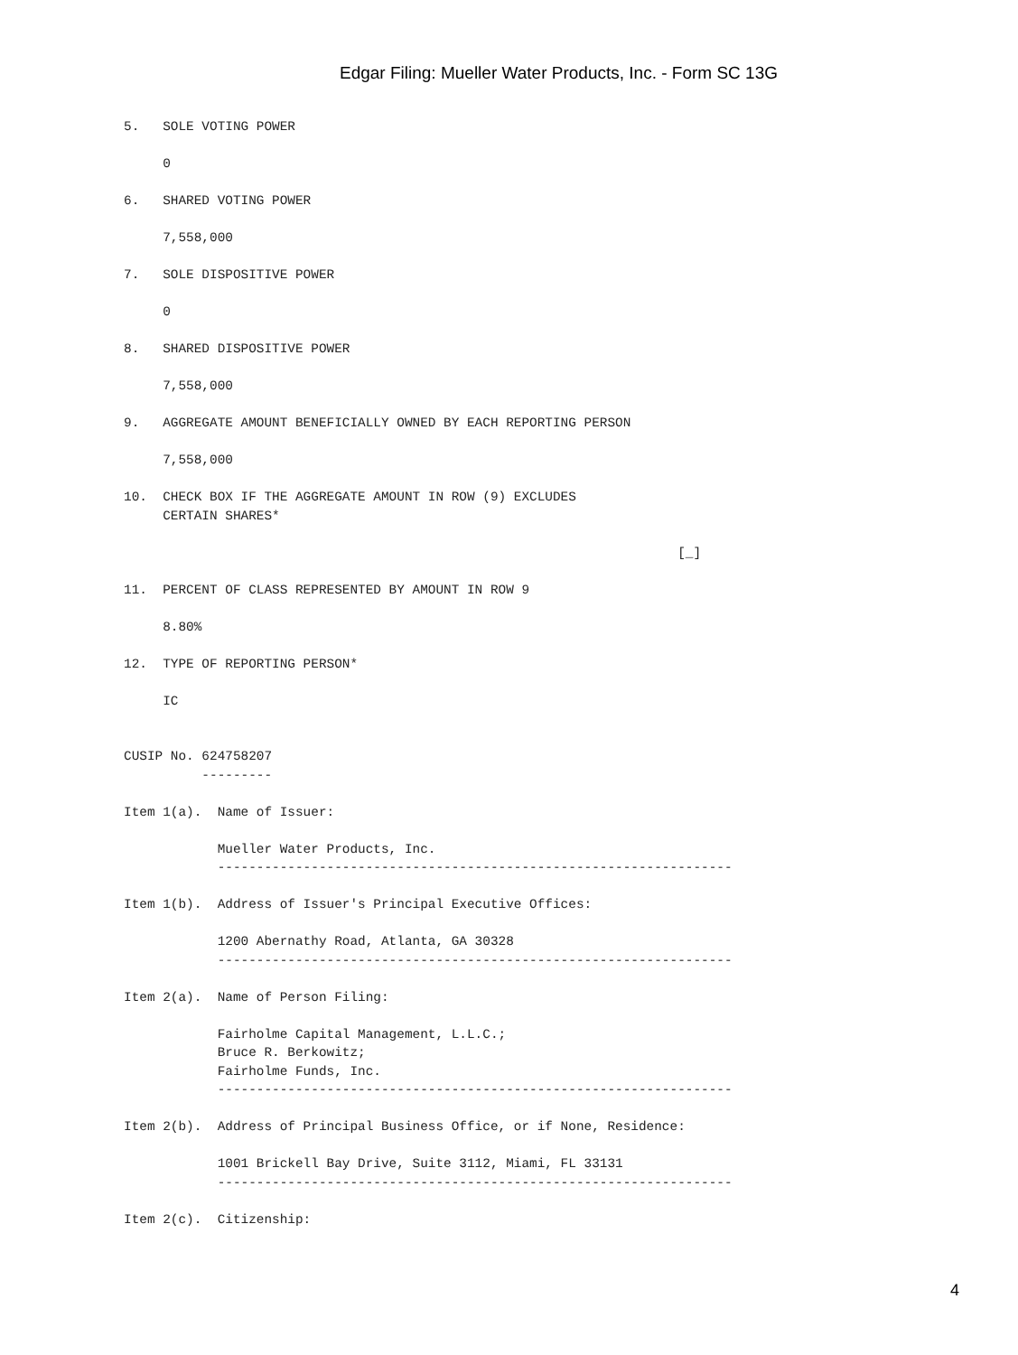Edgar Filing: Mueller Water Products, Inc. - Form SC 13G
5.   SOLE VOTING POWER

     0

6.   SHARED VOTING POWER

     7,558,000

7.   SOLE DISPOSITIVE POWER

     0

8.   SHARED DISPOSITIVE POWER

     7,558,000

9.   AGGREGATE AMOUNT BENEFICIALLY OWNED BY EACH REPORTING PERSON

     7,558,000

10.  CHECK BOX IF THE AGGREGATE AMOUNT IN ROW (9) EXCLUDES
     CERTAIN SHARES*

                                                                       [_]

11.  PERCENT OF CLASS REPRESENTED BY AMOUNT IN ROW 9

     8.80%

12.  TYPE OF REPORTING PERSON*

     IC


CUSIP No. 624758207
          ---------

Item 1(a).  Name of Issuer:

            Mueller Water Products, Inc.
            ------------------------------------------------------------------

Item 1(b).  Address of Issuer's Principal Executive Offices:

            1200 Abernathy Road, Atlanta, GA 30328
            ------------------------------------------------------------------

Item 2(a).  Name of Person Filing:

            Fairholme Capital Management, L.L.C.;
            Bruce R. Berkowitz;
            Fairholme Funds, Inc.
            ------------------------------------------------------------------

Item 2(b).  Address of Principal Business Office, or if None, Residence:

            1001 Brickell Bay Drive, Suite 3112, Miami, FL 33131
            ------------------------------------------------------------------

Item 2(c).  Citizenship:
4